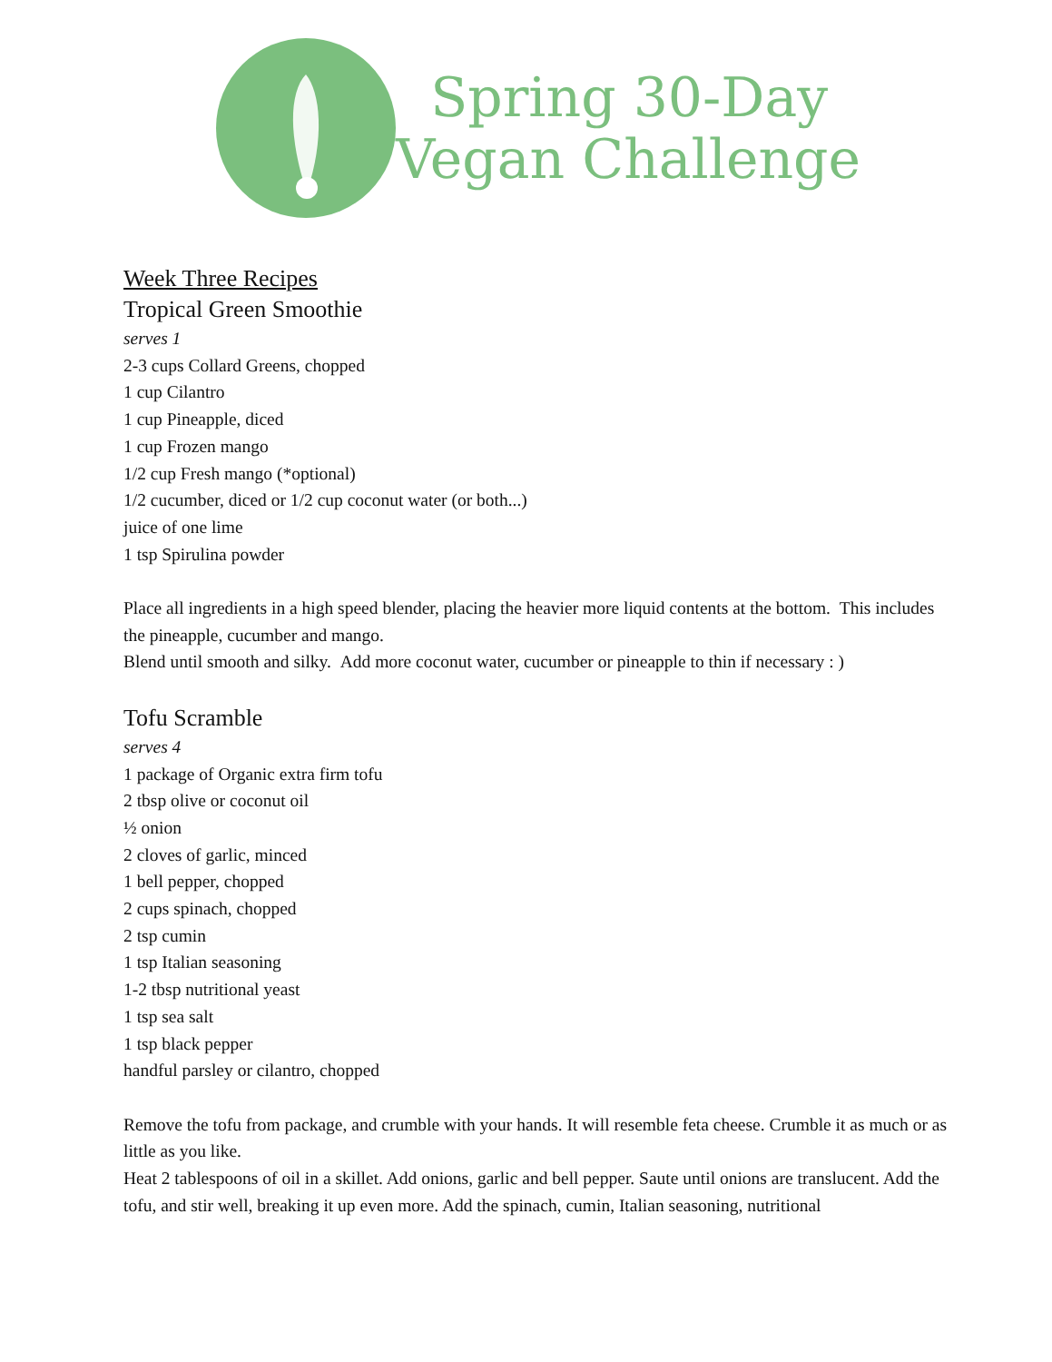Spring 30-Day
Vegan Challenge
Week Three Recipes
Tropical Green Smoothie
serves 1
2-3 cups Collard Greens, chopped
1 cup Cilantro
1 cup Pineapple, diced
1 cup Frozen mango
1/2 cup Fresh mango (*optional)
1/2 cucumber, diced or 1/2 cup coconut water (or both...)
juice of one lime
1 tsp Spirulina powder
Place all ingredients in a high speed blender, placing the heavier more liquid contents at the bottom. This includes the pineapple, cucumber and mango.
Blend until smooth and silky. Add more coconut water, cucumber or pineapple to thin if necessary : )
Tofu Scramble
serves 4
1 package of Organic extra firm tofu
2 tbsp olive or coconut oil
½ onion
2 cloves of garlic, minced
1 bell pepper, chopped
2 cups spinach, chopped
2 tsp cumin
1 tsp Italian seasoning
1-2 tbsp nutritional yeast
1 tsp sea salt
1 tsp black pepper
handful parsley or cilantro, chopped
Remove the tofu from package, and crumble with your hands. It will resemble feta cheese. Crumble it as much or as little as you like.
Heat 2 tablespoons of oil in a skillet. Add onions, garlic and bell pepper. Saute until onions are translucent. Add the tofu, and stir well, breaking it up even more. Add the spinach, cumin, Italian seasoning, nutritional